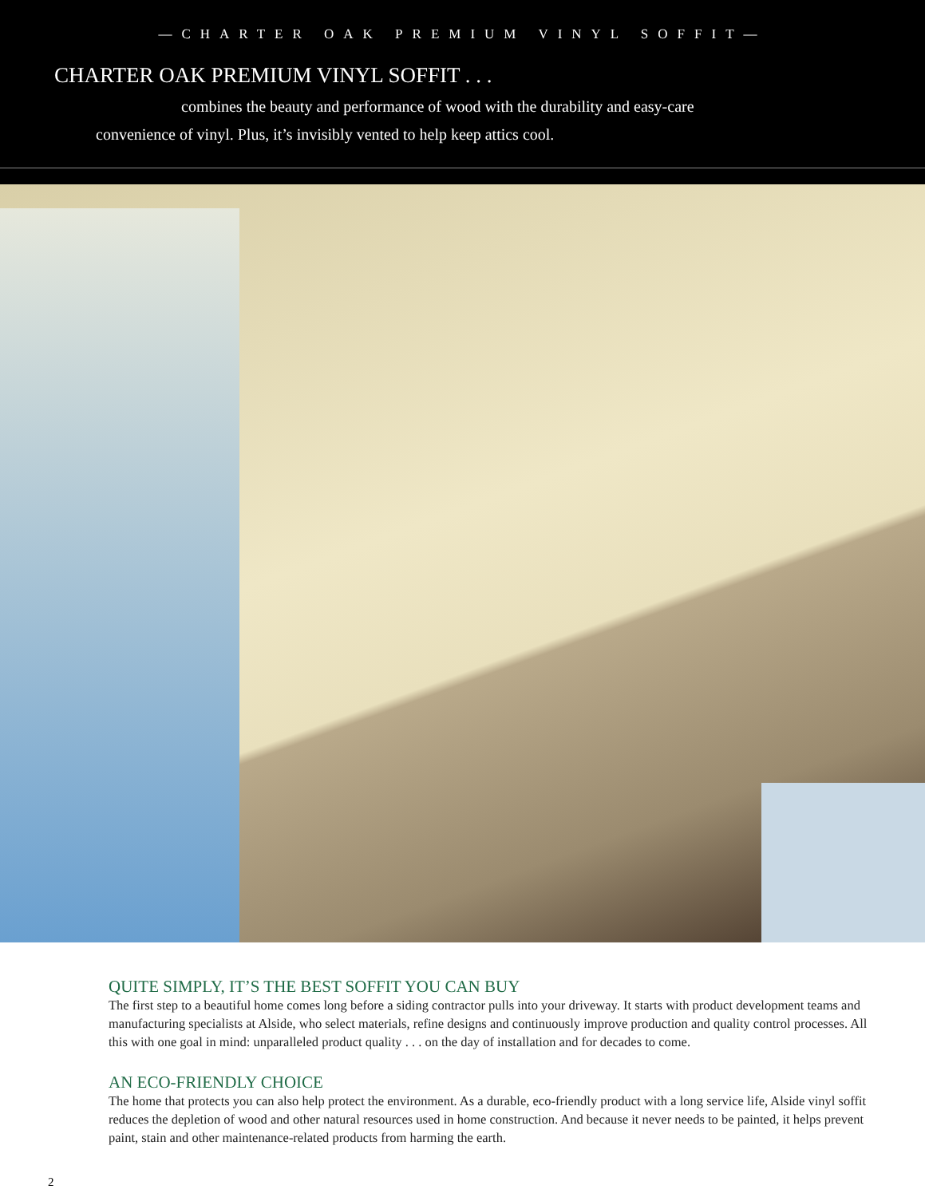—CHARTER OAK PREMIUM VINYL SOFFIT—
CHARTER OAK PREMIUM VINYL SOFFIT . . .
combines the beauty and performance of wood with the durability and easy-care convenience of vinyl. Plus, it’s invisibly vented to help keep attics cool.
QUITE SIMPLY, IT’S THE BEST SOFFIT YOU CAN BUY
The first step to a beautiful home comes long before a siding contractor pulls into your driveway. It starts with product development teams and manufacturing specialists at Alside, who select materials, refine designs and continuously improve production and quality control processes. All this with one goal in mind: unparalleled product quality . . . on the day of installation and for decades to come.
AN ECO-FRIENDLY CHOICE
The home that protects you can also help protect the environment. As a durable, eco-friendly product with a long service life, Alside vinyl soffit reduces the depletion of wood and other natural resources used in home construction. And because it never needs to be painted, it helps prevent paint, stain and other maintenance-related products from harming the earth.
2